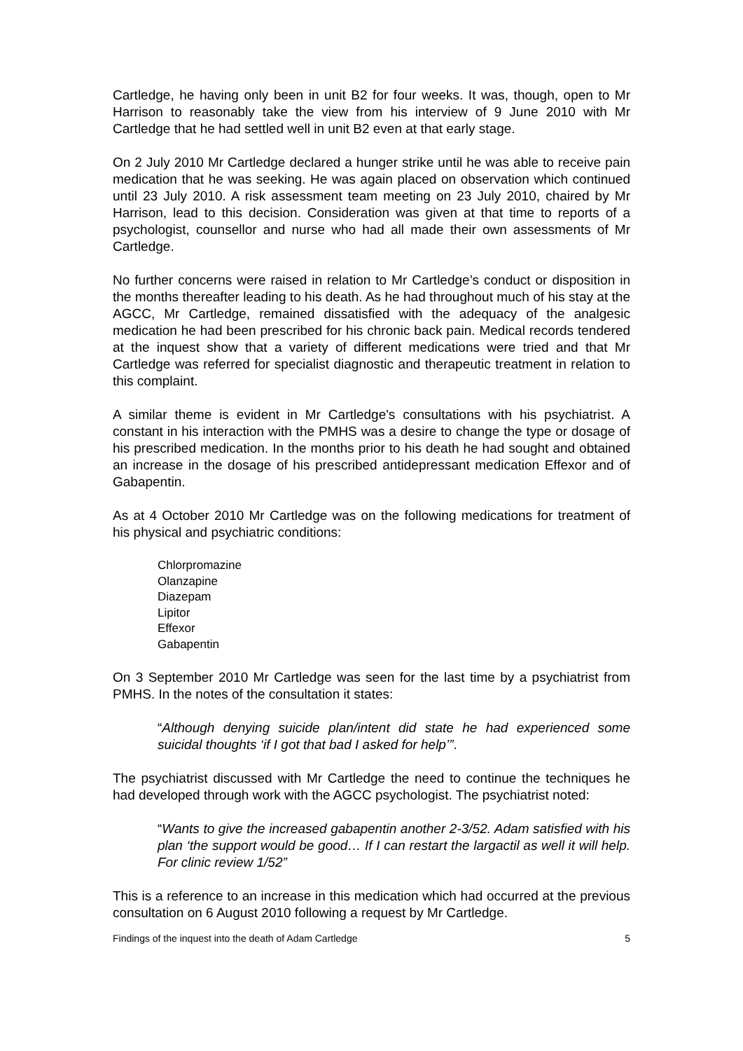Cartledge, he having only been in unit B2 for four weeks. It was, though, open to Mr Harrison to reasonably take the view from his interview of 9 June 2010 with Mr Cartledge that he had settled well in unit B2 even at that early stage.
On 2 July 2010 Mr Cartledge declared a hunger strike until he was able to receive pain medication that he was seeking. He was again placed on observation which continued until 23 July 2010. A risk assessment team meeting on 23 July 2010, chaired by Mr Harrison, lead to this decision. Consideration was given at that time to reports of a psychologist, counsellor and nurse who had all made their own assessments of Mr Cartledge.
No further concerns were raised in relation to Mr Cartledge’s conduct or disposition in the months thereafter leading to his death. As he had throughout much of his stay at the AGCC, Mr Cartledge, remained dissatisfied with the adequacy of the analgesic medication he had been prescribed for his chronic back pain. Medical records tendered at the inquest show that a variety of different medications were tried and that Mr Cartledge was referred for specialist diagnostic and therapeutic treatment in relation to this complaint.
A similar theme is evident in Mr Cartledge's consultations with his psychiatrist. A constant in his interaction with the PMHS was a desire to change the type or dosage of his prescribed medication. In the months prior to his death he had sought and obtained an increase in the dosage of his prescribed antidepressant medication Effexor and of Gabapentin.
As at 4 October 2010 Mr Cartledge was on the following medications for treatment of his physical and psychiatric conditions:
Chlorpromazine
Olanzapine
Diazepam
Lipitor
Effexor
Gabapentin
On 3 September 2010 Mr Cartledge was seen for the last time by a psychiatrist from PMHS. In the notes of the consultation it states:
“Although denying suicide plan/intent did state he had experienced some suicidal thoughts ‘if I got that bad I asked for help’”.
The psychiatrist discussed with Mr Cartledge the need to continue the techniques he had developed through work with the AGCC psychologist. The psychiatrist noted:
“Wants to give the increased gabapentin another 2-3/52. Adam satisfied with his plan ‘the support would be good… If I can restart the largactil as well it will help. For clinic review 1/52”
This is a reference to an increase in this medication which had occurred at the previous consultation on 6 August 2010 following a request by Mr Cartledge.
Findings of the inquest into the death of Adam Cartledge 5